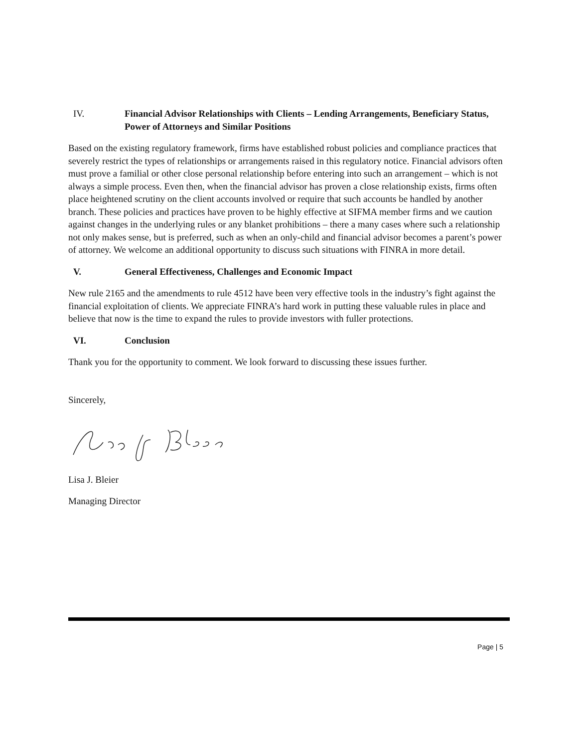IV. Financial Advisor Relationships with Clients – Lending Arrangements, Beneficiary Status, Power of Attorneys and Similar Positions
Based on the existing regulatory framework, firms have established robust policies and compliance practices that severely restrict the types of relationships or arrangements raised in this regulatory notice. Financial advisors often must prove a familial or other close personal relationship before entering into such an arrangement – which is not always a simple process. Even then, when the financial advisor has proven a close relationship exists, firms often place heightened scrutiny on the client accounts involved or require that such accounts be handled by another branch. These policies and practices have proven to be highly effective at SIFMA member firms and we caution against changes in the underlying rules or any blanket prohibitions – there a many cases where such a relationship not only makes sense, but is preferred, such as when an only-child and financial advisor becomes a parent’s power of attorney. We welcome an additional opportunity to discuss such situations with FINRA in more detail.
V. General Effectiveness, Challenges and Economic Impact
New rule 2165 and the amendments to rule 4512 have been very effective tools in the industry’s fight against the financial exploitation of clients. We appreciate FINRA’s hard work in putting these valuable rules in place and believe that now is the time to expand the rules to provide investors with fuller protections.
VI. Conclusion
Thank you for the opportunity to comment. We look forward to discussing these issues further.
Sincerely,
Lisa J. Bleier
Managing Director
Page | 5